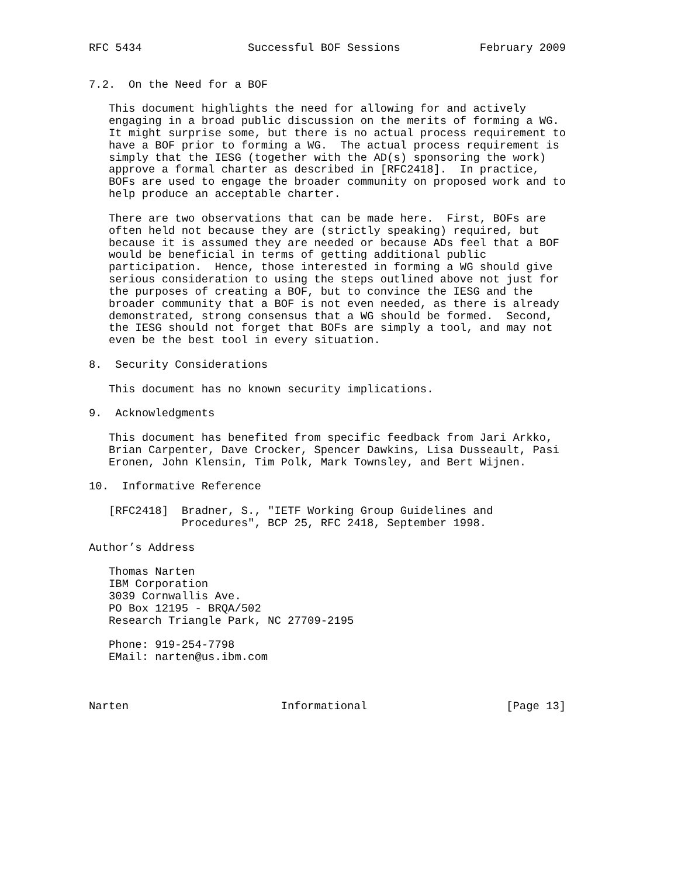RFC 5434                Successful BOF Sessions            February 2009


7.2.  On the Need for a BOF

   This document highlights the need for allowing for and actively
   engaging in a broad public discussion on the merits of forming a WG.
   It might surprise some, but there is no actual process requirement to
   have a BOF prior to forming a WG.  The actual process requirement is
   simply that the IESG (together with the AD(s) sponsoring the work)
   approve a formal charter as described in [RFC2418].  In practice,
   BOFs are used to engage the broader community on proposed work and to
   help produce an acceptable charter.

   There are two observations that can be made here.  First, BOFs are
   often held not because they are (strictly speaking) required, but
   because it is assumed they are needed or because ADs feel that a BOF
   would be beneficial in terms of getting additional public
   participation.  Hence, those interested in forming a WG should give
   serious consideration to using the steps outlined above not just for
   the purposes of creating a BOF, but to convince the IESG and the
   broader community that a BOF is not even needed, as there is already
   demonstrated, strong consensus that a WG should be formed.  Second,
   the IESG should not forget that BOFs are simply a tool, and may not
   even be the best tool in every situation.

8.  Security Considerations

   This document has no known security implications.

9.  Acknowledgments

   This document has benefited from specific feedback from Jari Arkko,
   Brian Carpenter, Dave Crocker, Spencer Dawkins, Lisa Dusseault, Pasi
   Eronen, John Klensin, Tim Polk, Mark Townsley, and Bert Wijnen.

10.  Informative Reference

   [RFC2418]  Bradner, S., "IETF Working Group Guidelines and
              Procedures", BCP 25, RFC 2418, September 1998.

Author’s Address

   Thomas Narten
   IBM Corporation
   3039 Cornwallis Ave.
   PO Box 12195 - BRQA/502
   Research Triangle Park, NC 27709-2195

   Phone: 919-254-7798
   EMail: narten@us.ibm.com



Narten                       Informational                     [Page 13]